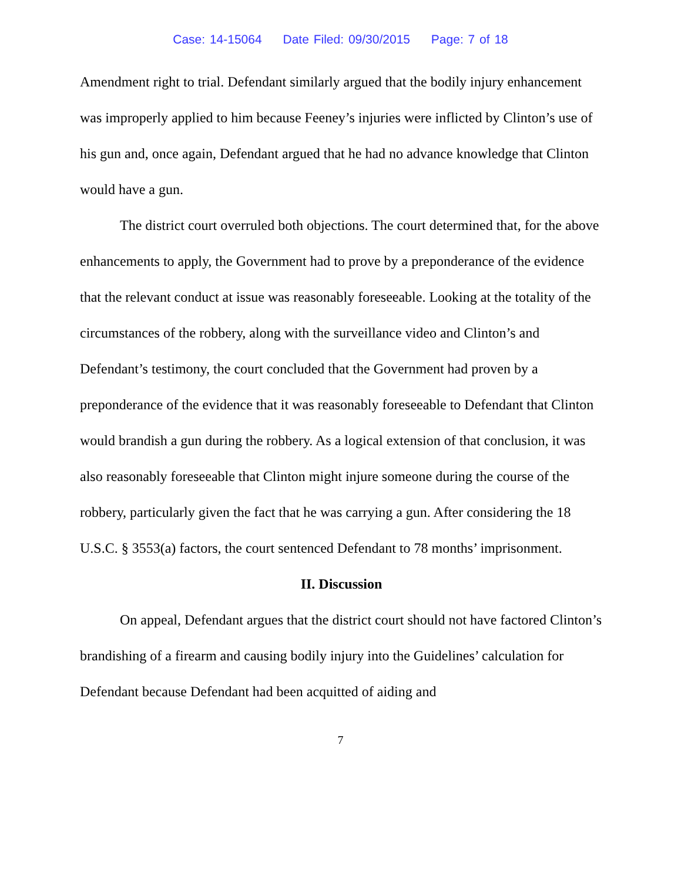Case: 14-15064 Date Filed: 09/30/2015 Page: 7 of 18
Amendment right to trial. Defendant similarly argued that the bodily injury enhancement was improperly applied to him because Feeney’s injuries were inflicted by Clinton’s use of his gun and, once again, Defendant argued that he had no advance knowledge that Clinton would have a gun.
The district court overruled both objections. The court determined that, for the above enhancements to apply, the Government had to prove by a preponderance of the evidence that the relevant conduct at issue was reasonably foreseeable. Looking at the totality of the circumstances of the robbery, along with the surveillance video and Clinton’s and Defendant’s testimony, the court concluded that the Government had proven by a preponderance of the evidence that it was reasonably foreseeable to Defendant that Clinton would brandish a gun during the robbery. As a logical extension of that conclusion, it was also reasonably foreseeable that Clinton might injure someone during the course of the robbery, particularly given the fact that he was carrying a gun. After considering the 18 U.S.C. § 3553(a) factors, the court sentenced Defendant to 78 months’ imprisonment.
II. Discussion
On appeal, Defendant argues that the district court should not have factored Clinton’s brandishing of a firearm and causing bodily injury into the Guidelines’ calculation for Defendant because Defendant had been acquitted of aiding and
7